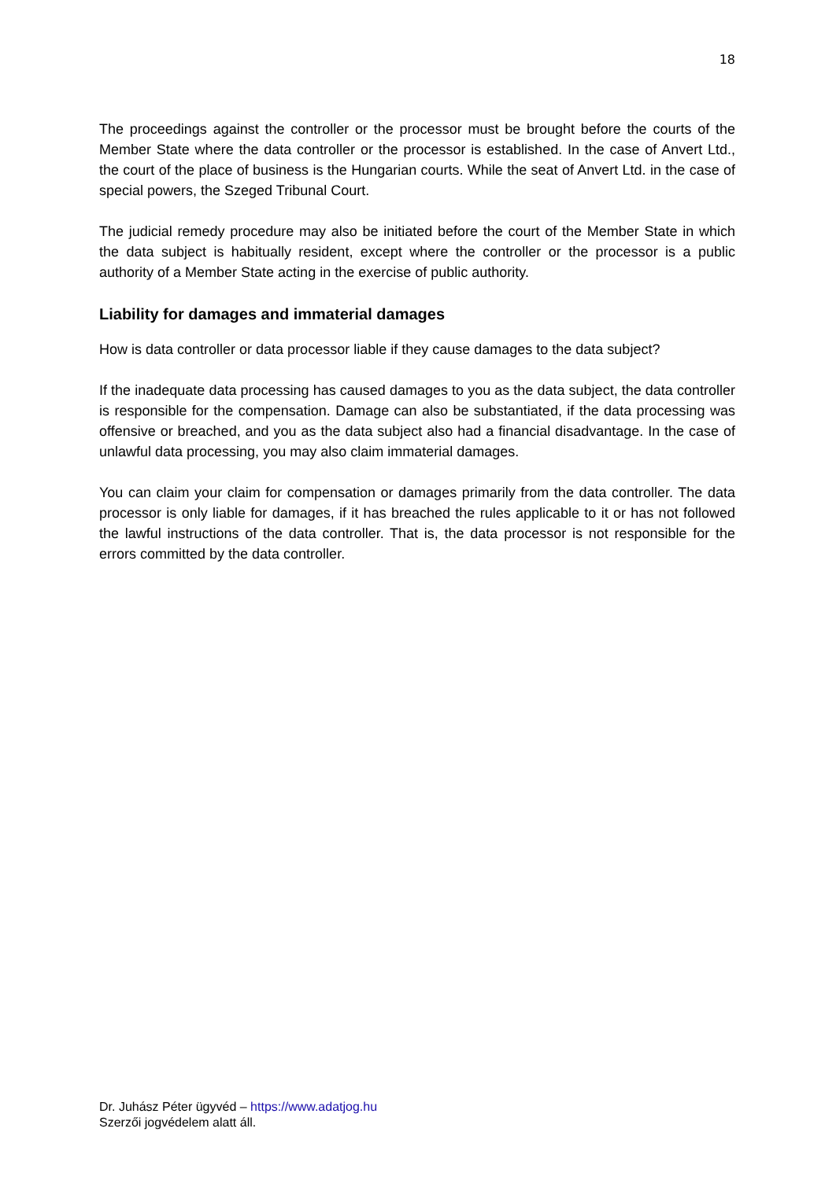18
The proceedings against the controller or the processor must be brought before the courts of the Member State where the data controller or the processor is established. In the case of Anvert Ltd., the court of the place of business is the Hungarian courts. While the seat of Anvert Ltd. in the case of special powers, the Szeged Tribunal Court.
The judicial remedy procedure may also be initiated before the court of the Member State in which the data subject is habitually resident, except where the controller or the processor is a public authority of a Member State acting in the exercise of public authority.
Liability for damages and immaterial damages
How is data controller or data processor liable if they cause damages to the data subject?
If the inadequate data processing has caused damages to you as the data subject, the data controller is responsible for the compensation. Damage can also be substantiated, if the data processing was offensive or breached, and you as the data subject also had a financial disadvantage. In the case of unlawful data processing, you may also claim immaterial damages.
You can claim your claim for compensation or damages primarily from the data controller. The data processor is only liable for damages, if it has breached the rules applicable to it or has not followed the lawful instructions of the data controller. That is, the data processor is not responsible for the errors committed by the data controller.
Dr. Juhász Péter ügyvéd – https://www.adatjog.hu
Szerzői jogvédelem alatt áll.